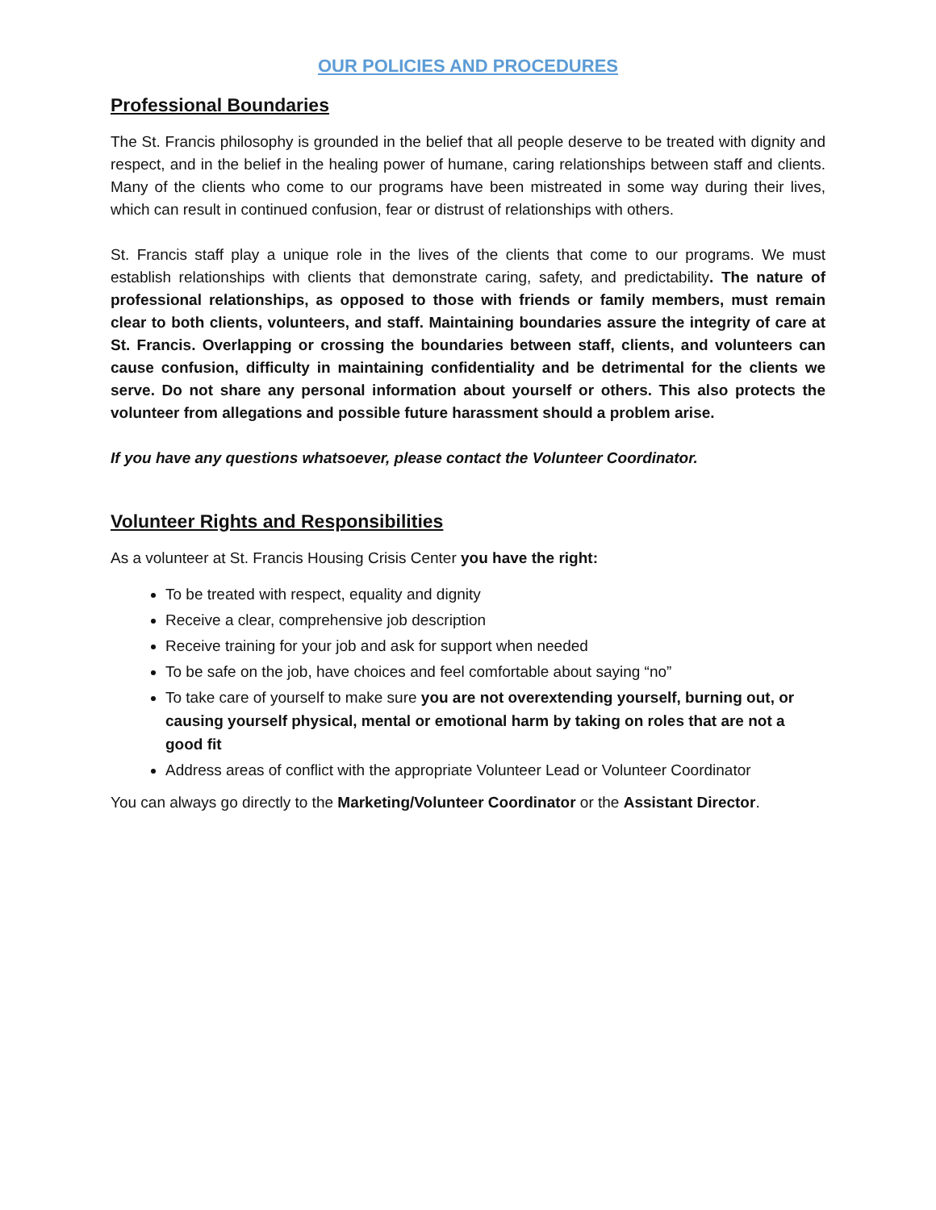OUR POLICIES AND PROCEDURES
Professional Boundaries
The St. Francis philosophy is grounded in the belief that all people deserve to be treated with dignity and respect, and in the belief in the healing power of humane, caring relationships between staff and clients. Many of the clients who come to our programs have been mistreated in some way during their lives, which can result in continued confusion, fear or distrust of relationships with others.
St. Francis staff play a unique role in the lives of the clients that come to our programs. We must establish relationships with clients that demonstrate caring, safety, and predictability. The nature of professional relationships, as opposed to those with friends or family members, must remain clear to both clients, volunteers, and staff. Maintaining boundaries assure the integrity of care at St. Francis. Overlapping or crossing the boundaries between staff, clients, and volunteers can cause confusion, difficulty in maintaining confidentiality and be detrimental for the clients we serve. Do not share any personal information about yourself or others. This also protects the volunteer from allegations and possible future harassment should a problem arise.
If you have any questions whatsoever, please contact the Volunteer Coordinator.
Volunteer Rights and Responsibilities
As a volunteer at St. Francis Housing Crisis Center you have the right:
To be treated with respect, equality and dignity
Receive a clear, comprehensive job description
Receive training for your job and ask for support when needed
To be safe on the job, have choices and feel comfortable about saying “no”
To take care of yourself to make sure you are not overextending yourself, burning out, or causing yourself physical, mental or emotional harm by taking on roles that are not a good fit
Address areas of conflict with the appropriate Volunteer Lead or Volunteer Coordinator
You can always go directly to the Marketing/Volunteer Coordinator or the Assistant Director.